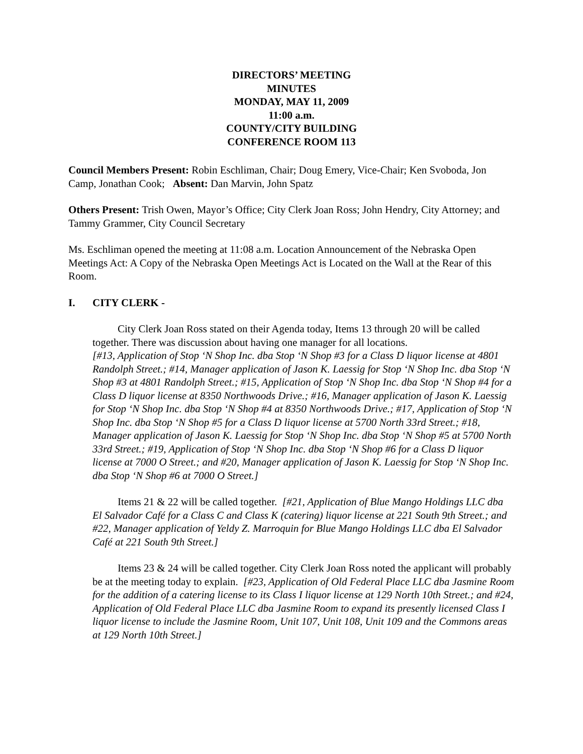DIRECTORS’ MEETING
MINUTES
MONDAY, MAY 11, 2009
11:00 a.m.
COUNTY/CITY BUILDING
CONFERENCE ROOM 113
Council Members Present: Robin Eschliman, Chair; Doug Emery, Vice-Chair; Ken Svoboda, Jon Camp, Jonathan Cook; Absent: Dan Marvin, John Spatz
Others Present: Trish Owen, Mayor’s Office; City Clerk Joan Ross; John Hendry, City Attorney; and Tammy Grammer, City Council Secretary
Ms. Eschliman opened the meeting at 11:08 a.m. Location Announcement of the Nebraska Open Meetings Act: A Copy of the Nebraska Open Meetings Act is Located on the Wall at the Rear of this Room.
I. CITY CLERK -
City Clerk Joan Ross stated on their Agenda today, Items 13 through 20 will be called together. There was discussion about having one manager for all locations.
[#13, Application of Stop ‘N Shop Inc. dba Stop ‘N Shop #3 for a Class D liquor license at 4801 Randolph Street.; #14, Manager application of Jason K. Laessig for Stop ‘N Shop Inc. dba Stop ‘N Shop #3 at 4801 Randolph Street.; #15, Application of Stop ‘N Shop Inc. dba Stop ‘N Shop #4 for a Class D liquor license at 8350 Northwoods Drive.; #16, Manager application of Jason K. Laessig for Stop ‘N Shop Inc. dba Stop ‘N Shop #4 at 8350 Northwoods Drive.; #17, Application of Stop ‘N Shop Inc. dba Stop ‘N Shop #5 for a Class D liquor license at 5700 North 33rd Street.; #18, Manager application of Jason K. Laessig for Stop ‘N Shop Inc. dba Stop ‘N Shop #5 at 5700 North 33rd Street.; #19, Application of Stop ‘N Shop Inc. dba Stop ‘N Shop #6 for a Class D liquor license at 7000 O Street.; and #20, Manager application of Jason K. Laessig for Stop ‘N Shop Inc. dba Stop ‘N Shop #6 at 7000 O Street.]
Items 21 & 22 will be called together. [#21, Application of Blue Mango Holdings LLC dba El Salvador Café for a Class C and Class K (catering) liquor license at 221 South 9th Street.; and #22, Manager application of Yeldy Z. Marroquin for Blue Mango Holdings LLC dba El Salvador Café at 221 South 9th Street.]
Items 23 & 24 will be called together. City Clerk Joan Ross noted the applicant will probably be at the meeting today to explain. [#23, Application of Old Federal Place LLC dba Jasmine Room for the addition of a catering license to its Class I liquor license at 129 North 10th Street.; and #24, Application of Old Federal Place LLC dba Jasmine Room to expand its presently licensed Class I liquor license to include the Jasmine Room, Unit 107, Unit 108, Unit 109 and the Commons areas at 129 North 10th Street.]